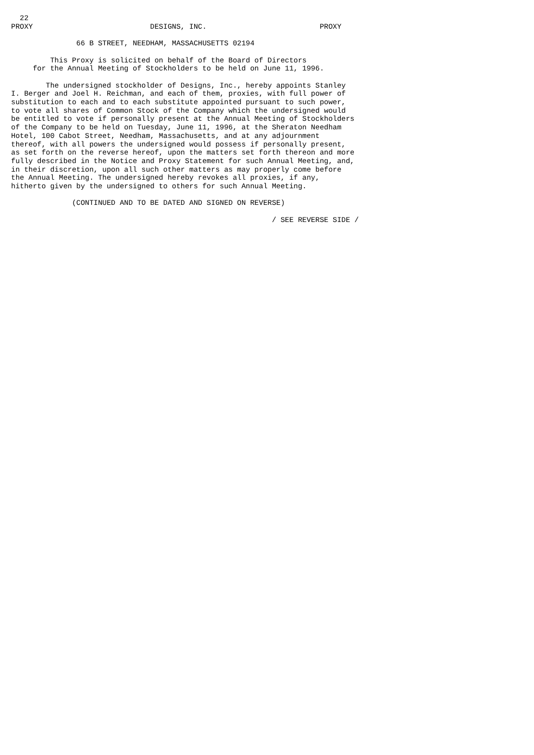22
PROXY                           DESIGNS, INC.                          PROXY

               66 B STREET, NEEDHAM, MASSACHUSETTS 02194

         This Proxy is solicited on behalf of the Board of Directors
     for the Annual Meeting of Stockholders to be held on June 11, 1996.

        The undersigned stockholder of Designs, Inc., hereby appoints Stanley
I. Berger and Joel H. Reichman, and each of them, proxies, with full power of
substitution to each and to each substitute appointed pursuant to such power,
to vote all shares of Common Stock of the Company which the undersigned would
be entitled to vote if personally present at the Annual Meeting of Stockholders
of the Company to be held on Tuesday, June 11, 1996, at the Sheraton Needham
Hotel, 100 Cabot Street, Needham, Massachusetts, and at any adjournment
thereof, with all powers the undersigned would possess if personally present,
as set forth on the reverse hereof, upon the matters set forth thereon and more
fully described in the Notice and Proxy Statement for such Annual Meeting, and,
in their discretion, upon all such other matters as may properly come before
the Annual Meeting. The undersigned hereby revokes all proxies, if any,
hitherto given by the undersigned to others for such Annual Meeting.

              (CONTINUED AND TO BE DATED AND SIGNED ON REVERSE)

                                                            / SEE REVERSE SIDE /